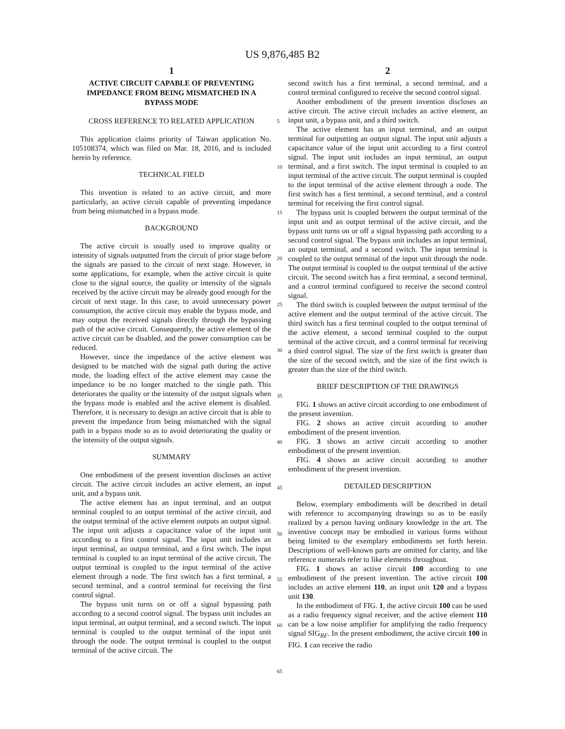US 9,876,485 B2
1
ACTIVE CIRCUIT CAPABLE OF PREVENTING IMPEDANCE FROM BEING MISMATCHED IN A BYPASS MODE
CROSS REFERENCE TO RELATED APPLICATION
This application claims priority of Taiwan application No. 105108374, which was filed on Mar. 18, 2016, and is included herein by reference.
TECHNICAL FIELD
This invention is related to an active circuit, and more particularly, an active circuit capable of preventing impedance from being mismatched in a bypass mode.
BACKGROUND
The active circuit is usually used to improve quality or intensity of signals outputted from the circuit of prior stage before the signals are passed to the circuit of next stage. However, in some applications, for example, when the active circuit is quite close to the signal source, the quality or intensity of the signals received by the active circuit may be already good enough for the circuit of next stage. In this case, to avoid unnecessary power consumption, the active circuit may enable the bypass mode, and may output the received signals directly through the bypassing path of the active circuit. Consequently, the active element of the active circuit can be disabled, and the power consumption can be reduced.
However, since the impedance of the active element was designed to be matched with the signal path during the active mode, the loading effect of the active element may cause the impedance to be no longer matched to the single path. This deteriorates the quality or the intensity of the output signals when the bypass mode is enabled and the active element is disabled. Therefore, it is necessary to design an active circuit that is able to prevent the impedance from being mismatched with the signal path in a bypass mode so as to avoid deteriorating the quality or the intensity of the output signals.
SUMMARY
One embodiment of the present invention discloses an active circuit. The active circuit includes an active element, an input unit, and a bypass unit.
The active element has an input terminal, and an output terminal coupled to an output terminal of the active circuit, and the output terminal of the active element outputs an output signal. The input unit adjusts a capacitance value of the input unit according to a first control signal. The input unit includes an input terminal, an output terminal, and a first switch. The input terminal is coupled to an input terminal of the active circuit. The output terminal is coupled to the input terminal of the active element through a node. The first switch has a first terminal, a second terminal, and a control terminal for receiving the first control signal.
The bypass unit turns on or off a signal bypassing path according to a second control signal. The bypass unit includes an input terminal, an output terminal, and a second switch. The input terminal is coupled to the output terminal of the input unit through the node. The output terminal is coupled to the output terminal of the active circuit. The
2
second switch has a first terminal, a second terminal, and a control terminal configured to receive the second control signal.
Another embodiment of the present invention discloses an active circuit. The active circuit includes an active element, an input unit, a bypass unit, and a third switch.
The active element has an input terminal, and an output terminal for outputting an output signal. The input unit adjusts a capacitance value of the input unit according to a first control signal. The input unit includes an input terminal, an output terminal, and a first switch. The input terminal is coupled to an input terminal of the active circuit. The output terminal is coupled to the input terminal of the active element through a node. The first switch has a first terminal, a second terminal, and a control terminal for receiving the first control signal.
The bypass unit is coupled between the output terminal of the input unit and an output terminal of the active circuit, and the bypass unit turns on or off a signal bypassing path according to a second control signal. The bypass unit includes an input terminal, an output terminal, and a second switch. The input terminal is coupled to the output terminal of the input unit through the node. The output terminal is coupled to the output terminal of the active circuit. The second switch has a first terminal, a second terminal, and a control terminal configured to receive the second control signal.
The third switch is coupled between the output terminal of the active element and the output terminal of the active circuit. The third switch has a first terminal coupled to the output terminal of the active element, a second terminal coupled to the output terminal of the active circuit, and a control terminal for receiving a third control signal. The size of the first switch is greater than the size of the second switch, and the size of the first switch is greater than the size of the third switch.
BRIEF DESCRIPTION OF THE DRAWINGS
FIG. 1 shows an active circuit according to one embodiment of the present invention.
FIG. 2 shows an active circuit according to another embodiment of the present invention.
FIG. 3 shows an active circuit according to another embodiment of the present invention.
FIG. 4 shows an active circuit according to another embodiment of the present invention.
DETAILED DESCRIPTION
Below, exemplary embodiments will be described in detail with reference to accompanying drawings so as to be easily realized by a person having ordinary knowledge in the art. The inventive concept may be embodied in various forms without being limited to the exemplary embodiments set forth herein. Descriptions of well-known parts are omitted for clarity, and like reference numerals refer to like elements throughout.
FIG. 1 shows an active circuit 100 according to one embodiment of the present invention. The active circuit 100 includes an active element 110, an input unit 120 and a bypass unit 130.
In the embodiment of FIG. 1, the active circuit 100 can be used as a radio frequency signal receiver, and the active element 110 can be a low noise amplifier for amplifying the radio frequency signal SIG<sub>RF</sub>. In the present embodiment, the active circuit 100 in FIG. 1 can receive the radio
5
10
15
20
25
30
35
40
45
50
55
60
65